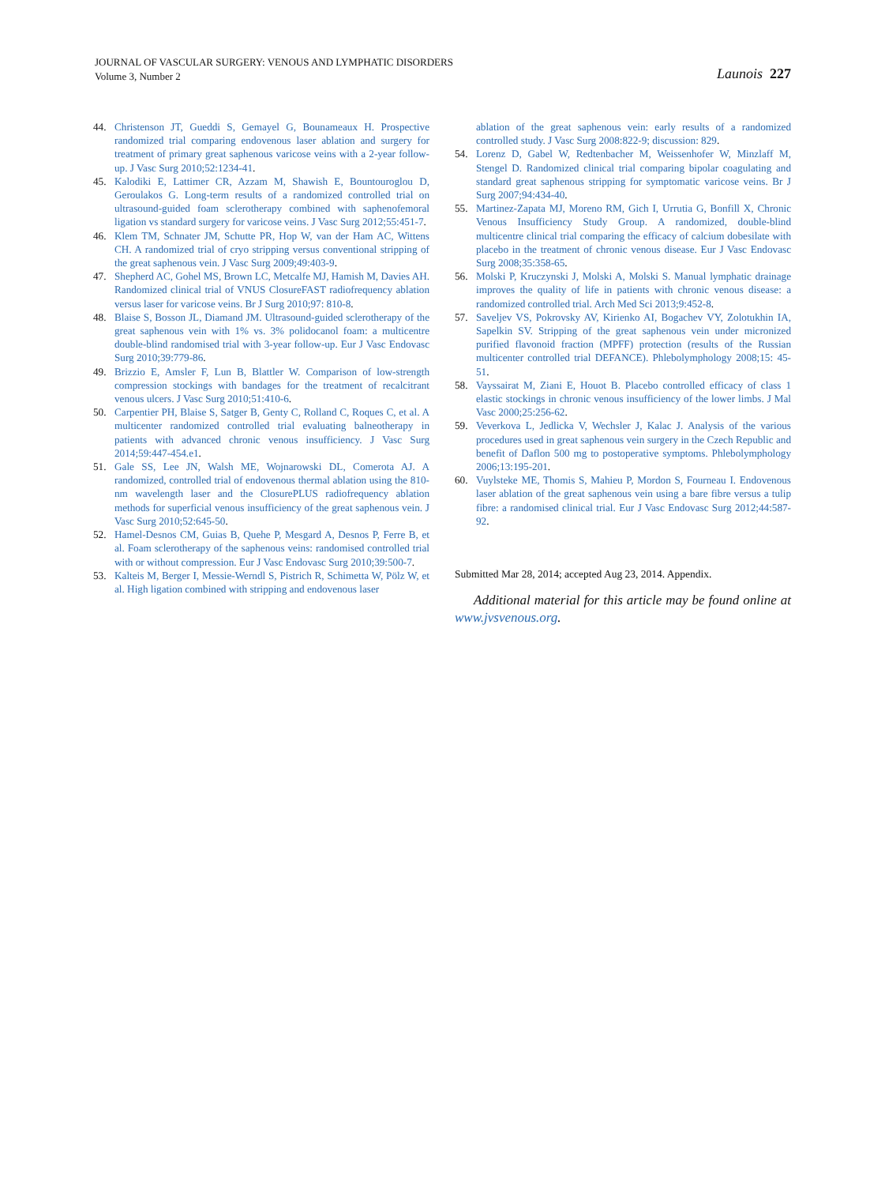JOURNAL OF VASCULAR SURGERY: VENOUS AND LYMPHATIC DISORDERS
Volume 3, Number 2
Launois 227
44. Christenson JT, Gueddi S, Gemayel G, Bounameaux H. Prospective randomized trial comparing endovenous laser ablation and surgery for treatment of primary great saphenous varicose veins with a 2-year follow-up. J Vasc Surg 2010;52:1234-41.
45. Kalodiki E, Lattimer CR, Azzam M, Shawish E, Bountouroglou D, Geroulakos G. Long-term results of a randomized controlled trial on ultrasound-guided foam sclerotherapy combined with saphenofemoral ligation vs standard surgery for varicose veins. J Vasc Surg 2012;55:451-7.
46. Klem TM, Schnater JM, Schutte PR, Hop W, van der Ham AC, Wittens CH. A randomized trial of cryo stripping versus conventional stripping of the great saphenous vein. J Vasc Surg 2009;49:403-9.
47. Shepherd AC, Gohel MS, Brown LC, Metcalfe MJ, Hamish M, Davies AH. Randomized clinical trial of VNUS ClosureFAST radiofrequency ablation versus laser for varicose veins. Br J Surg 2010;97: 810-8.
48. Blaise S, Bosson JL, Diamand JM. Ultrasound-guided sclerotherapy of the great saphenous vein with 1% vs. 3% polidocanol foam: a multicentre double-blind randomised trial with 3-year follow-up. Eur J Vasc Endovasc Surg 2010;39:779-86.
49. Brizzio E, Amsler F, Lun B, Blattler W. Comparison of low-strength compression stockings with bandages for the treatment of recalcitrant venous ulcers. J Vasc Surg 2010;51:410-6.
50. Carpentier PH, Blaise S, Satger B, Genty C, Rolland C, Roques C, et al. A multicenter randomized controlled trial evaluating balneotherapy in patients with advanced chronic venous insufficiency. J Vasc Surg 2014;59:447-454.e1.
51. Gale SS, Lee JN, Walsh ME, Wojnarowski DL, Comerota AJ. A randomized, controlled trial of endovenous thermal ablation using the 810-nm wavelength laser and the ClosurePLUS radiofrequency ablation methods for superficial venous insufficiency of the great saphenous vein. J Vasc Surg 2010;52:645-50.
52. Hamel-Desnos CM, Guias B, Quehe P, Mesgard A, Desnos P, Ferre B, et al. Foam sclerotherapy of the saphenous veins: randomised controlled trial with or without compression. Eur J Vasc Endovasc Surg 2010;39:500-7.
53. Kalteis M, Berger I, Messie-Werndl S, Pistrich R, Schimetta W, Pölz W, et al. High ligation combined with stripping and endovenous laser
ablation of the great saphenous vein: early results of a randomized controlled study. J Vasc Surg 2008:822-9; discussion: 829.
54. Lorenz D, Gabel W, Redtenbacher M, Weissenhofer W, Minzlaff M, Stengel D. Randomized clinical trial comparing bipolar coagulating and standard great saphenous stripping for symptomatic varicose veins. Br J Surg 2007;94:434-40.
55. Martinez-Zapata MJ, Moreno RM, Gich I, Urrutia G, Bonfill X, Chronic Venous Insufficiency Study Group. A randomized, double-blind multicentre clinical trial comparing the efficacy of calcium dobesilate with placebo in the treatment of chronic venous disease. Eur J Vasc Endovasc Surg 2008;35:358-65.
56. Molski P, Kruczynski J, Molski A, Molski S. Manual lymphatic drainage improves the quality of life in patients with chronic venous disease: a randomized controlled trial. Arch Med Sci 2013;9:452-8.
57. Saveljev VS, Pokrovsky AV, Kirienko AI, Bogachev VY, Zolotukhin IA, Sapelkin SV. Stripping of the great saphenous vein under micronized purified flavonoid fraction (MPFF) protection (results of the Russian multicenter controlled trial DEFANCE). Phlebolymphology 2008;15: 45-51.
58. Vayssairat M, Ziani E, Houot B. Placebo controlled efficacy of class 1 elastic stockings in chronic venous insufficiency of the lower limbs. J Mal Vasc 2000;25:256-62.
59. Veverkova L, Jedlicka V, Wechsler J, Kalac J. Analysis of the various procedures used in great saphenous vein surgery in the Czech Republic and benefit of Daflon 500 mg to postoperative symptoms. Phlebolymphology 2006;13:195-201.
60. Vuylsteke ME, Thomis S, Mahieu P, Mordon S, Fourneau I. Endovenous laser ablation of the great saphenous vein using a bare fibre versus a tulip fibre: a randomised clinical trial. Eur J Vasc Endovasc Surg 2012;44:587-92.
Submitted Mar 28, 2014; accepted Aug 23, 2014. Appendix.
Additional material for this article may be found online at www.jvsvenous.org.